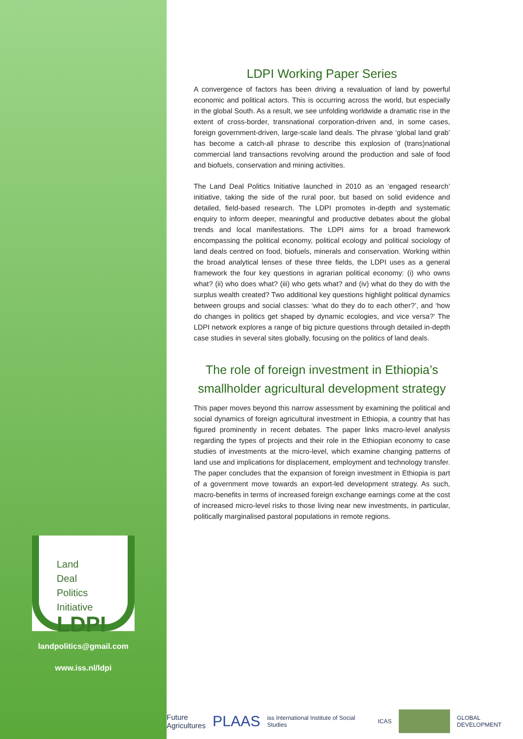Land
Deal
Politics
Initiative
LDPI
landpolitics@gmail.com
www.iss.nl/ldpi
LDPI Working Paper Series
A convergence of factors has been driving a revaluation of land by powerful economic and political actors. This is occurring across the world, but especially in the global South. As a result, we see unfolding worldwide a dramatic rise in the extent of cross-border, transnational corporation-driven and, in some cases, foreign government-driven, large-scale land deals. The phrase ‘global land grab’ has become a catch-all phrase to describe this explosion of (trans)national commercial land transactions revolving around the production and sale of food and biofuels, conservation and mining activities.
The Land Deal Politics Initiative launched in 2010 as an ‘engaged research’ initiative, taking the side of the rural poor, but based on solid evidence and detailed, field-based research. The LDPI promotes in-depth and systematic enquiry to inform deeper, meaningful and productive debates about the global trends and local manifestations. The LDPI aims for a broad framework encompassing the political economy, political ecology and political sociology of land deals centred on food, biofuels, minerals and conservation. Working within the broad analytical lenses of these three fields, the LDPI uses as a general framework the four key questions in agrarian political economy: (i) who owns what? (ii) who does what? (iii) who gets what? and (iv) what do they do with the surplus wealth created? Two additional key questions highlight political dynamics between groups and social classes: ‘what do they do to each other?’, and ‘how do changes in politics get shaped by dynamic ecologies, and vice versa?’ The LDPI network explores a range of big picture questions through detailed in-depth case studies in several sites globally, focusing on the politics of land deals.
The role of foreign investment in Ethiopia’s smallholder agricultural development strategy
This paper moves beyond this narrow assessment by examining the political and social dynamics of foreign agricultural investment in Ethiopia, a country that has figured prominently in recent debates. The paper links macro-level analysis regarding the types of projects and their role in the Ethiopian economy to case studies of investments at the micro-level, which examine changing patterns of land use and implications for displacement, employment and technology transfer. The paper concludes that the expansion of foreign investment in Ethiopia is part of a government move towards an export-led development strategy. As such, macro-benefits in terms of increased foreign exchange earnings come at the cost of increased micro-level risks to those living near new investments, in particular, politically marginalised pastoral populations in remote regions.
Future
Agricultures PLAAS iss International Institute of Social Studies ICAS GLOBAL DEVELOPMENT